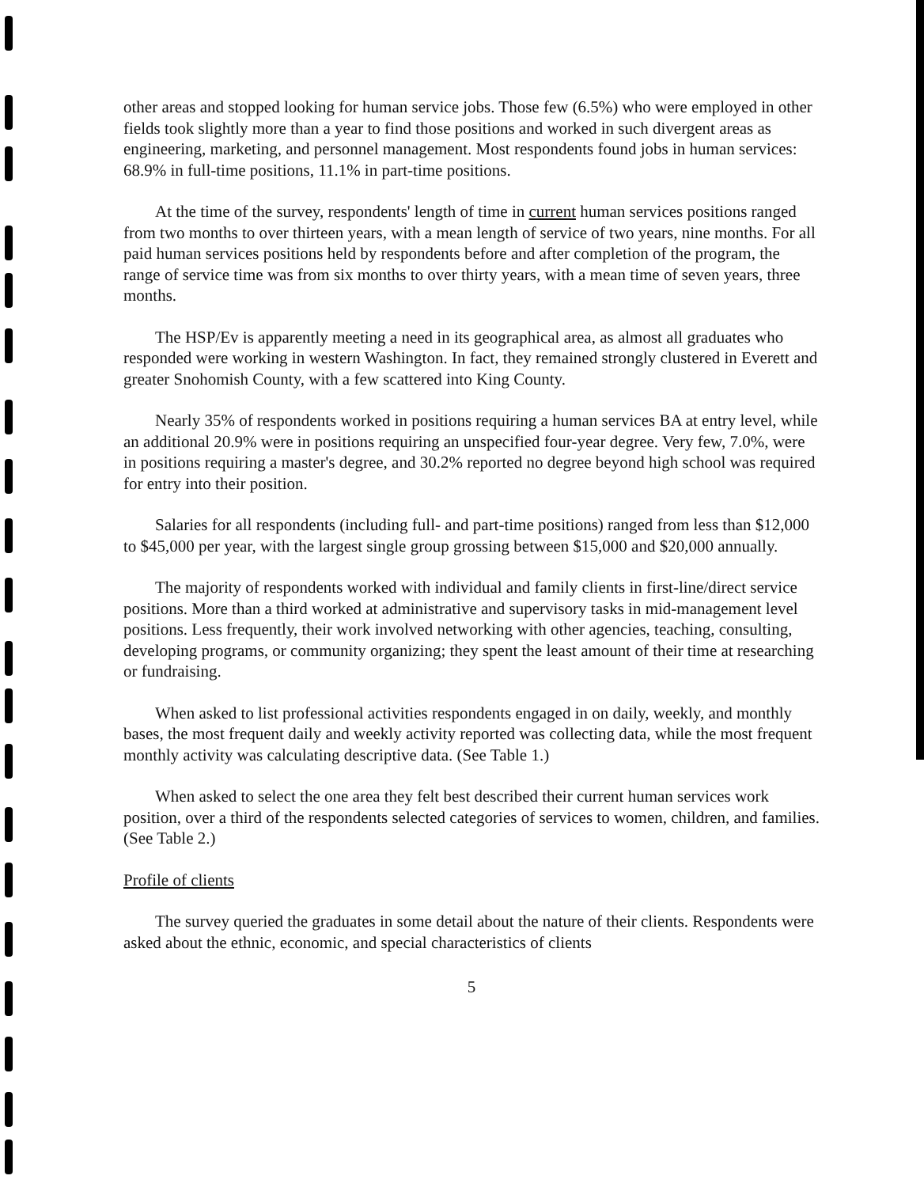other areas and stopped looking for human service jobs. Those few (6.5%) who were employed in other fields took slightly more than a year to find those positions and worked in such divergent areas as engineering, marketing, and personnel management. Most respondents found jobs in human services: 68.9% in full-time positions, 11.1% in part-time positions.
At the time of the survey, respondents' length of time in current human services positions ranged from two months to over thirteen years, with a mean length of service of two years, nine months. For all paid human services positions held by respondents before and after completion of the program, the range of service time was from six months to over thirty years, with a mean time of seven years, three months.
The HSP/Ev is apparently meeting a need in its geographical area, as almost all graduates who responded were working in western Washington. In fact, they remained strongly clustered in Everett and greater Snohomish County, with a few scattered into King County.
Nearly 35% of respondents worked in positions requiring a human services BA at entry level, while an additional 20.9% were in positions requiring an unspecified four-year degree. Very few, 7.0%, were in positions requiring a master's degree, and 30.2% reported no degree beyond high school was required for entry into their position.
Salaries for all respondents (including full- and part-time positions) ranged from less than $12,000 to $45,000 per year, with the largest single group grossing between $15,000 and $20,000 annually.
The majority of respondents worked with individual and family clients in first-line/direct service positions. More than a third worked at administrative and supervisory tasks in mid-management level positions. Less frequently, their work involved networking with other agencies, teaching, consulting, developing programs, or community organizing; they spent the least amount of their time at researching or fundraising.
When asked to list professional activities respondents engaged in on daily, weekly, and monthly bases, the most frequent daily and weekly activity reported was collecting data, while the most frequent monthly activity was calculating descriptive data. (See Table 1.)
When asked to select the one area they felt best described their current human services work position, over a third of the respondents selected categories of services to women, children, and families. (See Table 2.)
Profile of clients
The survey queried the graduates in some detail about the nature of their clients. Respondents were asked about the ethnic, economic, and special characteristics of clients
5